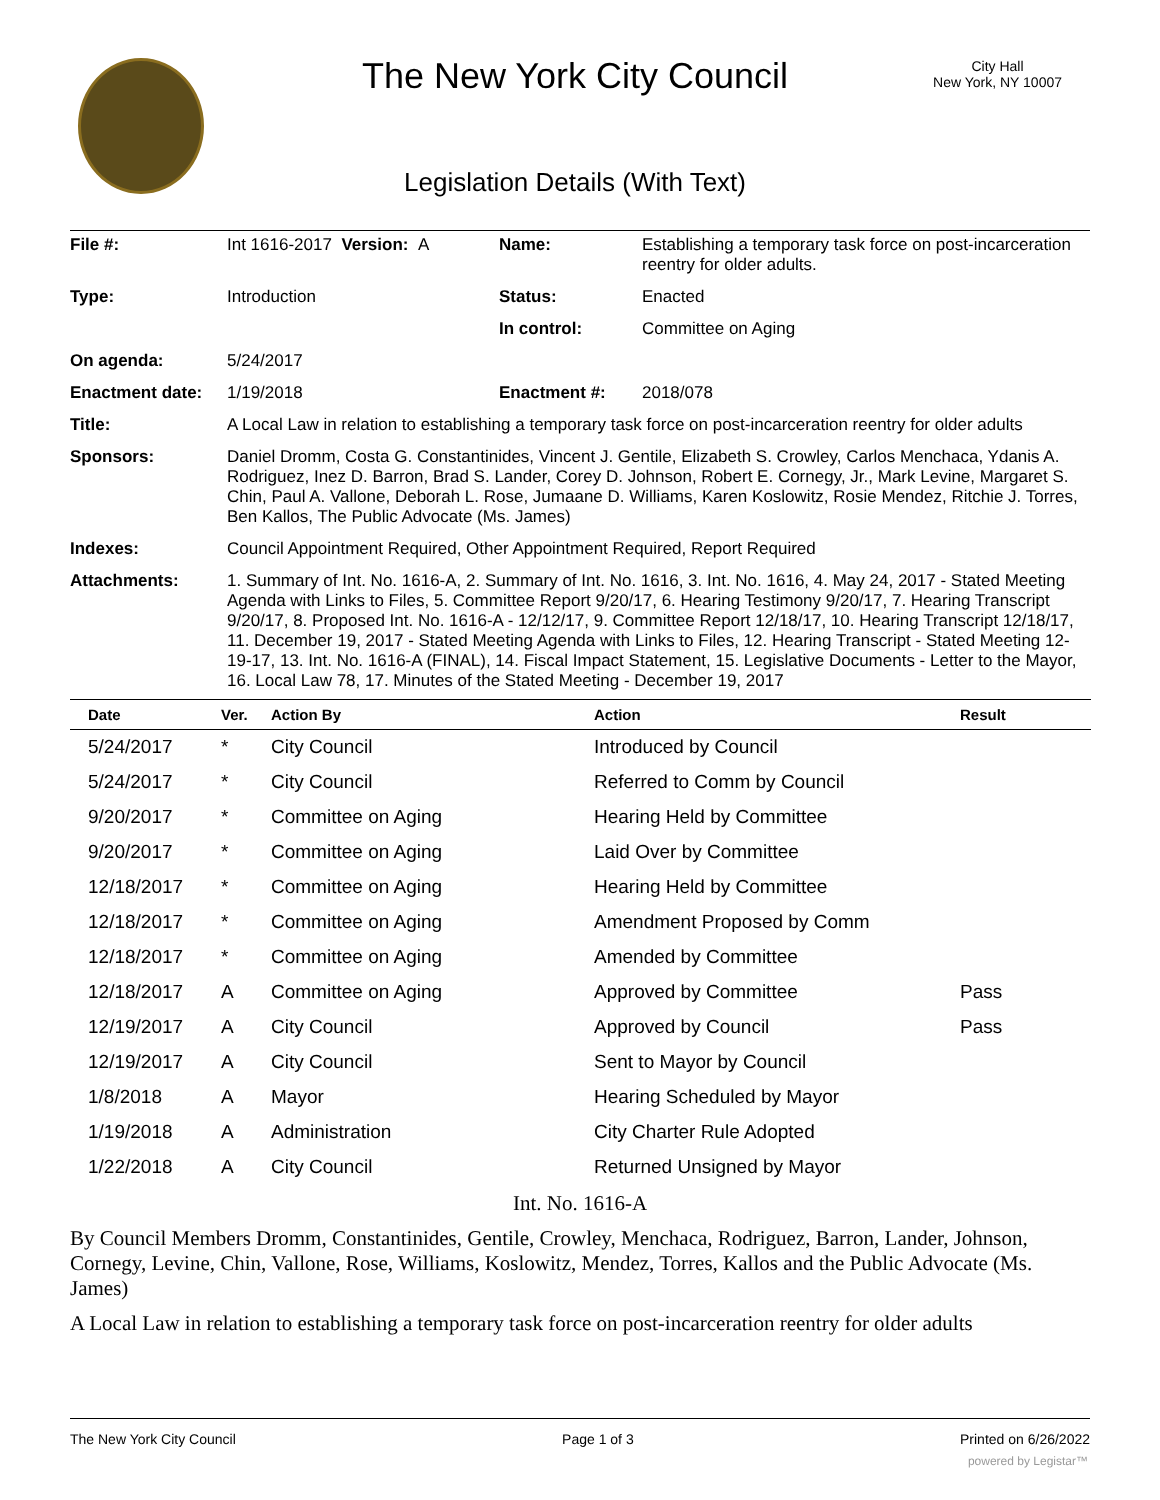The New York City Council
City Hall
New York, NY 10007
Legislation Details (With Text)
| File #: | Int 1616-2017 Version: A | Name: | Establishing a temporary task force on post-incarceration reentry for older adults. |
| Type: | Introduction | Status: | Enacted |
| | | In control: | Committee on Aging |
| On agenda: | 5/24/2017 | | |
| Enactment date: | 1/19/2018 | Enactment #: | 2018/078 |
| Title: | A Local Law in relation to establishing a temporary task force on post-incarceration reentry for older adults | | |
| Sponsors: | Daniel Dromm, Costa G. Constantinides, Vincent J. Gentile, Elizabeth S. Crowley, Carlos Menchaca, Ydanis A. Rodriguez, Inez D. Barron, Brad S. Lander, Corey D. Johnson, Robert E. Cornegy, Jr., Mark Levine, Margaret S. Chin, Paul A. Vallone, Deborah L. Rose, Jumaane D. Williams, Karen Koslowitz, Rosie Mendez, Ritchie J. Torres, Ben Kallos, The Public Advocate (Ms. James) | | |
| Indexes: | Council Appointment Required, Other Appointment Required, Report Required | | |
| Attachments: | 1. Summary of Int. No. 1616-A, 2. Summary of Int. No. 1616, 3. Int. No. 1616, 4. May 24, 2017 - Stated Meeting Agenda with Links to Files, 5. Committee Report 9/20/17, 6. Hearing Testimony 9/20/17, 7. Hearing Transcript 9/20/17, 8. Proposed Int. No. 1616-A - 12/12/17, 9. Committee Report 12/18/17, 10. Hearing Transcript 12/18/17, 11. December 19, 2017 - Stated Meeting Agenda with Links to Files, 12. Hearing Transcript - Stated Meeting 12-19-17, 13. Int. No. 1616-A (FINAL), 14. Fiscal Impact Statement, 15. Legislative Documents - Letter to the Mayor, 16. Local Law 78, 17. Minutes of the Stated Meeting - December 19, 2017 | | |
| Date | Ver. | Action By | Action | Result |
| --- | --- | --- | --- | --- |
| 5/24/2017 | * | City Council | Introduced by Council | |
| 5/24/2017 | * | City Council | Referred to Comm by Council | |
| 9/20/2017 | * | Committee on Aging | Hearing Held by Committee | |
| 9/20/2017 | * | Committee on Aging | Laid Over by Committee | |
| 12/18/2017 | * | Committee on Aging | Hearing Held by Committee | |
| 12/18/2017 | * | Committee on Aging | Amendment Proposed by Comm | |
| 12/18/2017 | * | Committee on Aging | Amended by Committee | |
| 12/18/2017 | A | Committee on Aging | Approved by Committee | Pass |
| 12/19/2017 | A | City Council | Approved by Council | Pass |
| 12/19/2017 | A | City Council | Sent to Mayor by Council | |
| 1/8/2018 | A | Mayor | Hearing Scheduled by Mayor | |
| 1/19/2018 | A | Administration | City Charter Rule Adopted | |
| 1/22/2018 | A | City Council | Returned Unsigned by Mayor | |
Int. No. 1616-A
By Council Members Dromm, Constantinides, Gentile, Crowley, Menchaca, Rodriguez, Barron, Lander, Johnson, Cornegy, Levine, Chin, Vallone, Rose, Williams, Koslowitz, Mendez, Torres, Kallos and the Public Advocate (Ms. James)
A Local Law in relation to establishing a temporary task force on post-incarceration reentry for older adults
The New York City Council Page 1 of 3 Printed on 6/26/2022
powered by Legistar™